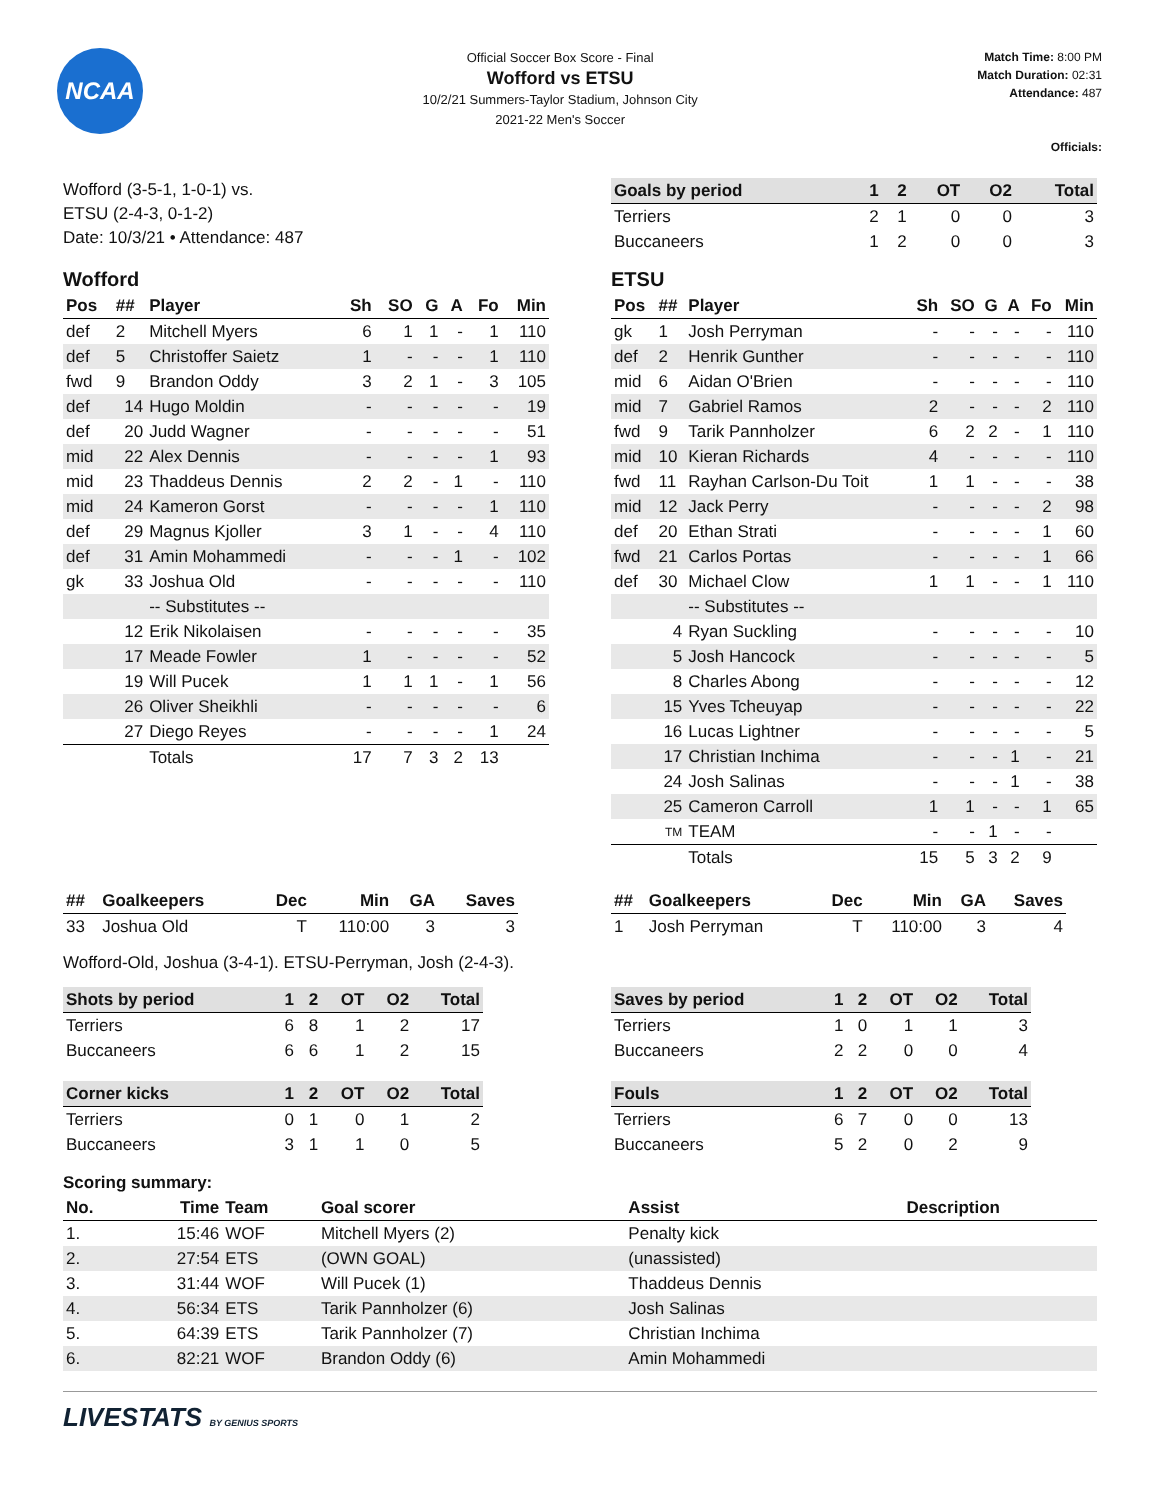NCAA
Official Soccer Box Score - Final
Wofford vs ETSU
10/2/21 Summers-Taylor Stadium, Johnson City
2021-22 Men's Soccer
Match Time: 8:00 PM
Match Duration: 02:31
Attendance: 487
Officials:
Wofford (3-5-1, 1-0-1) vs.
ETSU (2-4-3, 0-1-2)
Date: 10/3/21 • Attendance: 487
| Goals by period | 1 | 2 | OT | O2 | Total |
| --- | --- | --- | --- | --- | --- |
| Terriers | 2 | 1 | 0 | 0 | 3 |
| Buccaneers | 1 | 2 | 0 | 0 | 3 |
Wofford
| Pos | ## | Player | Sh | SO | G | A | Fo | Min |
| --- | --- | --- | --- | --- | --- | --- | --- | --- |
| def | 2 | Mitchell Myers | 6 | 1 | 1 | - | 1 | 110 |
| def | 5 | Christoffer Saietz | 1 | - | - | - | 1 | 110 |
| fwd | 9 | Brandon Oddy | 3 | 2 | 1 | - | 3 | 105 |
| def | 14 | Hugo Moldin | - | - | - | - | - | 19 |
| def | 20 | Judd Wagner | - | - | - | - | - | 51 |
| mid | 22 | Alex Dennis | - | - | - | - | 1 | 93 |
| mid | 23 | Thaddeus Dennis | 2 | 2 | - | 1 | - | 110 |
| mid | 24 | Kameron Gorst | - | - | - | - | 1 | 110 |
| def | 29 | Magnus Kjoller | 3 | 1 | - | - | 4 | 110 |
| def | 31 | Amin Mohammedi | - | - | - | 1 | - | 102 |
| gk | 33 | Joshua Old | - | - | - | - | - | 110 |
| | | -- Substitutes -- | | | | | | |
| | 12 | Erik Nikolaisen | - | - | - | - | - | 35 |
| | 17 | Meade Fowler | 1 | - | - | - | - | 52 |
| | 19 | Will Pucek | 1 | 1 | 1 | - | 1 | 56 |
| | 26 | Oliver Sheikhli | - | - | - | - | - | 6 |
| | 27 | Diego Reyes | - | - | - | - | 1 | 24 |
| | | Totals | 17 | 7 | 3 | 2 | 13 | |
ETSU
| Pos | ## | Player | Sh | SO | G | A | Fo | Min |
| --- | --- | --- | --- | --- | --- | --- | --- | --- |
| gk | 1 | Josh Perryman | - | - | - | - | - | 110 |
| def | 2 | Henrik Gunther | - | - | - | - | - | 110 |
| mid | 6 | Aidan O'Brien | - | - | - | - | - | 110 |
| mid | 7 | Gabriel Ramos | 2 | - | - | - | 2 | 110 |
| fwd | 9 | Tarik Pannholzer | 6 | 2 | 2 | - | 1 | 110 |
| mid | 10 | Kieran Richards | 4 | - | - | - | - | 110 |
| fwd | 11 | Rayhan Carlson-Du Toit | 1 | 1 | - | - | - | 38 |
| mid | 12 | Jack Perry | - | - | - | - | 2 | 98 |
| def | 20 | Ethan Strati | - | - | - | - | 1 | 60 |
| fwd | 21 | Carlos Portas | - | - | - | - | 1 | 66 |
| def | 30 | Michael Clow | 1 | 1 | - | - | 1 | 110 |
| | | -- Substitutes -- | | | | | | |
| | 4 | Ryan Suckling | - | - | - | - | - | 10 |
| | 5 | Josh Hancock | - | - | - | - | - | 5 |
| | 8 | Charles Abong | - | - | - | - | - | 12 |
| | 15 | Yves Tcheuyap | - | - | - | - | - | 22 |
| | 16 | Lucas Lightner | - | - | - | - | - | 5 |
| | 17 | Christian Inchima | - | - | - | 1 | - | 21 |
| | 24 | Josh Salinas | - | - | - | 1 | - | 38 |
| | 25 | Cameron Carroll | 1 | 1 | - | - | 1 | 65 |
| | TM | TEAM | - | - | 1 | - | - | |
| | | Totals | 15 | 5 | 3 | 2 | 9 | |
| ## | Goalkeepers | Dec | Min | GA | Saves |
| --- | --- | --- | --- | --- | --- |
| 33 | Joshua Old | T | 110:00 | 3 | 3 |
| ## | Goalkeepers | Dec | Min | GA | Saves |
| --- | --- | --- | --- | --- | --- |
| 1 | Josh Perryman | T | 110:00 | 3 | 4 |
Wofford-Old, Joshua (3-4-1). ETSU-Perryman, Josh (2-4-3).
| Shots by period | 1 | 2 | OT | O2 | Total |
| --- | --- | --- | --- | --- | --- |
| Terriers | 6 | 8 | 1 | 2 | 17 |
| Buccaneers | 6 | 6 | 1 | 2 | 15 |
| Corner kicks | 1 | 2 | OT | O2 | Total |
| Terriers | 0 | 1 | 0 | 1 | 2 |
| Buccaneers | 3 | 1 | 1 | 0 | 5 |
| Saves by period | 1 | 2 | OT | O2 | Total |
| --- | --- | --- | --- | --- | --- |
| Terriers | 1 | 0 | 1 | 1 | 3 |
| Buccaneers | 2 | 2 | 0 | 0 | 4 |
| Fouls | 1 | 2 | OT | O2 | Total |
| Terriers | 6 | 7 | 0 | 0 | 13 |
| Buccaneers | 5 | 2 | 0 | 2 | 9 |
Scoring summary:
| No. | Time | Team | Goal scorer | Assist | Description |
| --- | --- | --- | --- | --- | --- |
| 1. | 15:46 | WOF | Mitchell Myers (2) | Penalty kick | |
| 2. | 27:54 | ETS | (OWN GOAL) | (unassisted) | |
| 3. | 31:44 | WOF | Will Pucek (1) | Thaddeus Dennis | |
| 4. | 56:34 | ETS | Tarik Pannholzer (6) | Josh Salinas | |
| 5. | 64:39 | ETS | Tarik Pannholzer (7) | Christian Inchima | |
| 6. | 82:21 | WOF | Brandon Oddy (6) | Amin Mohammedi | |
LIVESTATS BY GENIUS SPORTS